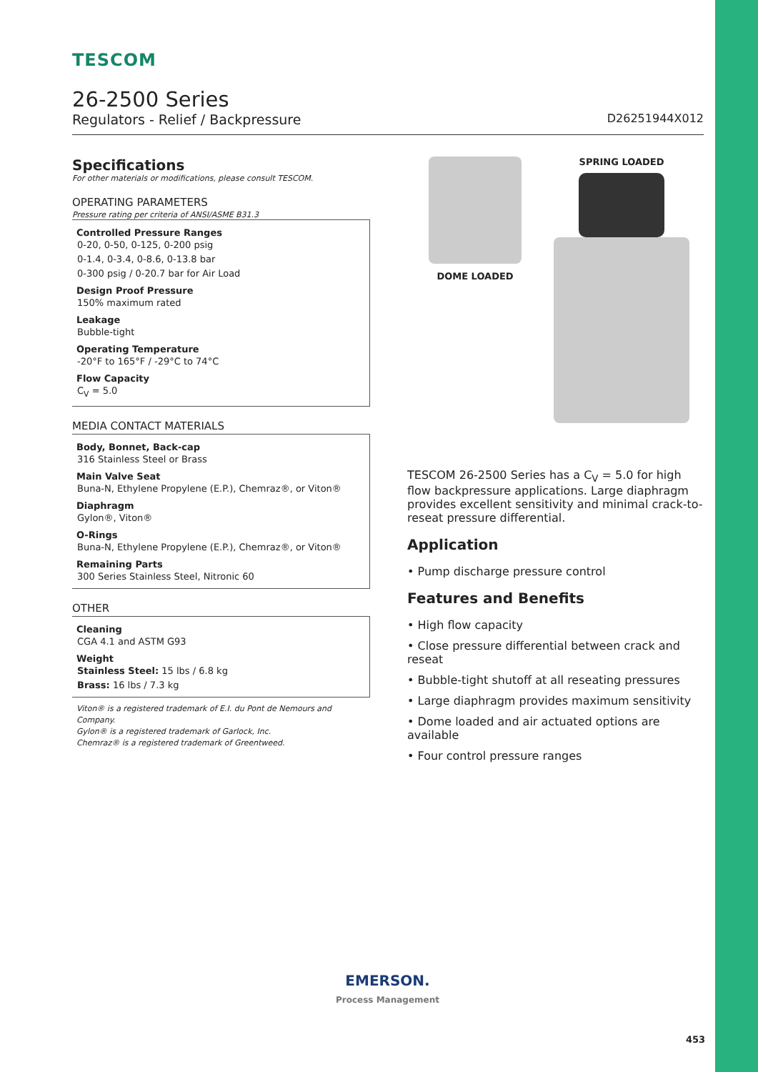TESCOM
26-2500 Series
Regulators - Relief / Backpressure D26251944X012
Specifications
For other materials or modifications, please consult TESCOM.
OPERATING PARAMETERS
Pressure rating per criteria of ANSI/ASME B31.3
Controlled Pressure Ranges
0-20, 0-50, 0-125, 0-200 psig
0-1.4, 0-3.4, 0-8.6, 0-13.8 bar
0-300 psig / 0-20.7 bar for Air Load
Design Proof Pressure
150% maximum rated
Leakage
Bubble-tight
Operating Temperature
-20°F to 165°F / -29°C to 74°C
Flow Capacity
C<sub>V</sub> = 5.0
MEDIA CONTACT MATERIALS
Body, Bonnet, Back-cap
316 Stainless Steel or Brass
Main Valve Seat
Buna-N, Ethylene Propylene (E.P.), Chemraz®, or Viton®
Diaphragm
Gylon®, Viton®
O-Rings
Buna-N, Ethylene Propylene (E.P.), Chemraz®, or Viton®
Remaining Parts
300 Series Stainless Steel, Nitronic 60
OTHER
Cleaning
CGA 4.1 and ASTM G93
Weight
Stainless Steel: 15 lbs / 6.8 kg
Brass: 16 lbs / 7.3 kg
Viton® is a registered trademark of E.I. du Pont de Nemours and Company.
Gylon® is a registered trademark of Garlock, Inc.
Chemraz® is a registered trademark of Greentweed.
DOME LOADED
SPRING LOADED
TESCOM 26-2500 Series has a C<sub>V</sub> = 5.0 for high flow backpressure applications. Large diaphragm provides excellent sensitivity and minimal crack-to-reseat pressure differential.
Application
• Pump discharge pressure control
Features and Benefits
• High flow capacity
• Close pressure differential between crack and reseat
• Bubble-tight shutoff at all reseating pressures
• Large diaphragm provides maximum sensitivity
• Dome loaded and air actuated options are available
• Four control pressure ranges
EMERSON.
Process Management
453